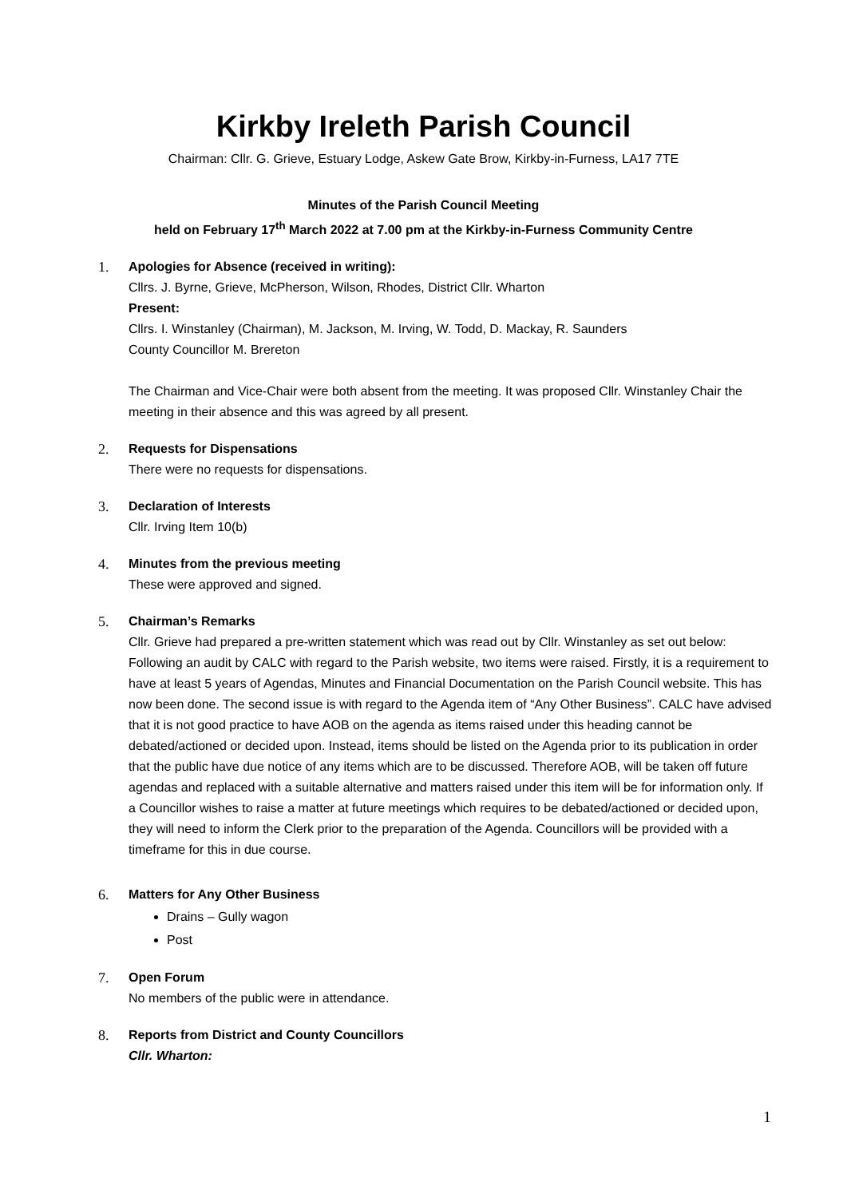Kirkby Ireleth Parish Council
Chairman: Cllr. G. Grieve, Estuary Lodge, Askew Gate Brow, Kirkby-in-Furness, LA17 7TE
Minutes of the Parish Council Meeting
held on February 17<sup>th</sup> March 2022 at 7.00 pm at the Kirkby-in-Furness Community Centre
1. Apologies for Absence (received in writing):
Cllrs. J. Byrne, Grieve, McPherson, Wilson, Rhodes, District Cllr. Wharton
Present:
Cllrs. I. Winstanley (Chairman), M. Jackson, M. Irving, W. Todd, D. Mackay, R. Saunders
County Councillor M. Brereton
The Chairman and Vice-Chair were both absent from the meeting. It was proposed Cllr. Winstanley Chair the meeting in their absence and this was agreed by all present.
2. Requests for Dispensations
There were no requests for dispensations.
3. Declaration of Interests
Cllr. Irving Item 10(b)
4. Minutes from the previous meeting
These were approved and signed.
5. Chairman’s Remarks
Cllr. Grieve had prepared a pre-written statement which was read out by Cllr. Winstanley as set out below:
Following an audit by CALC with regard to the Parish website, two items were raised. Firstly, it is a requirement to have at least 5 years of Agendas, Minutes and Financial Documentation on the Parish Council website. This has now been done. The second issue is with regard to the Agenda item of “Any Other Business”. CALC have advised that it is not good practice to have AOB on the agenda as items raised under this heading cannot be debated/actioned or decided upon. Instead, items should be listed on the Agenda prior to its publication in order that the public have due notice of any items which are to be discussed. Therefore AOB, will be taken off future agendas and replaced with a suitable alternative and matters raised under this item will be for information only. If a Councillor wishes to raise a matter at future meetings which requires to be debated/actioned or decided upon, they will need to inform the Clerk prior to the preparation of the Agenda. Councillors will be provided with a timeframe for this in due course.
6. Matters for Any Other Business
Drains – Gully wagon
Post
7. Open Forum
No members of the public were in attendance.
8. Reports from District and County Councillors
Cllr. Wharton:
1